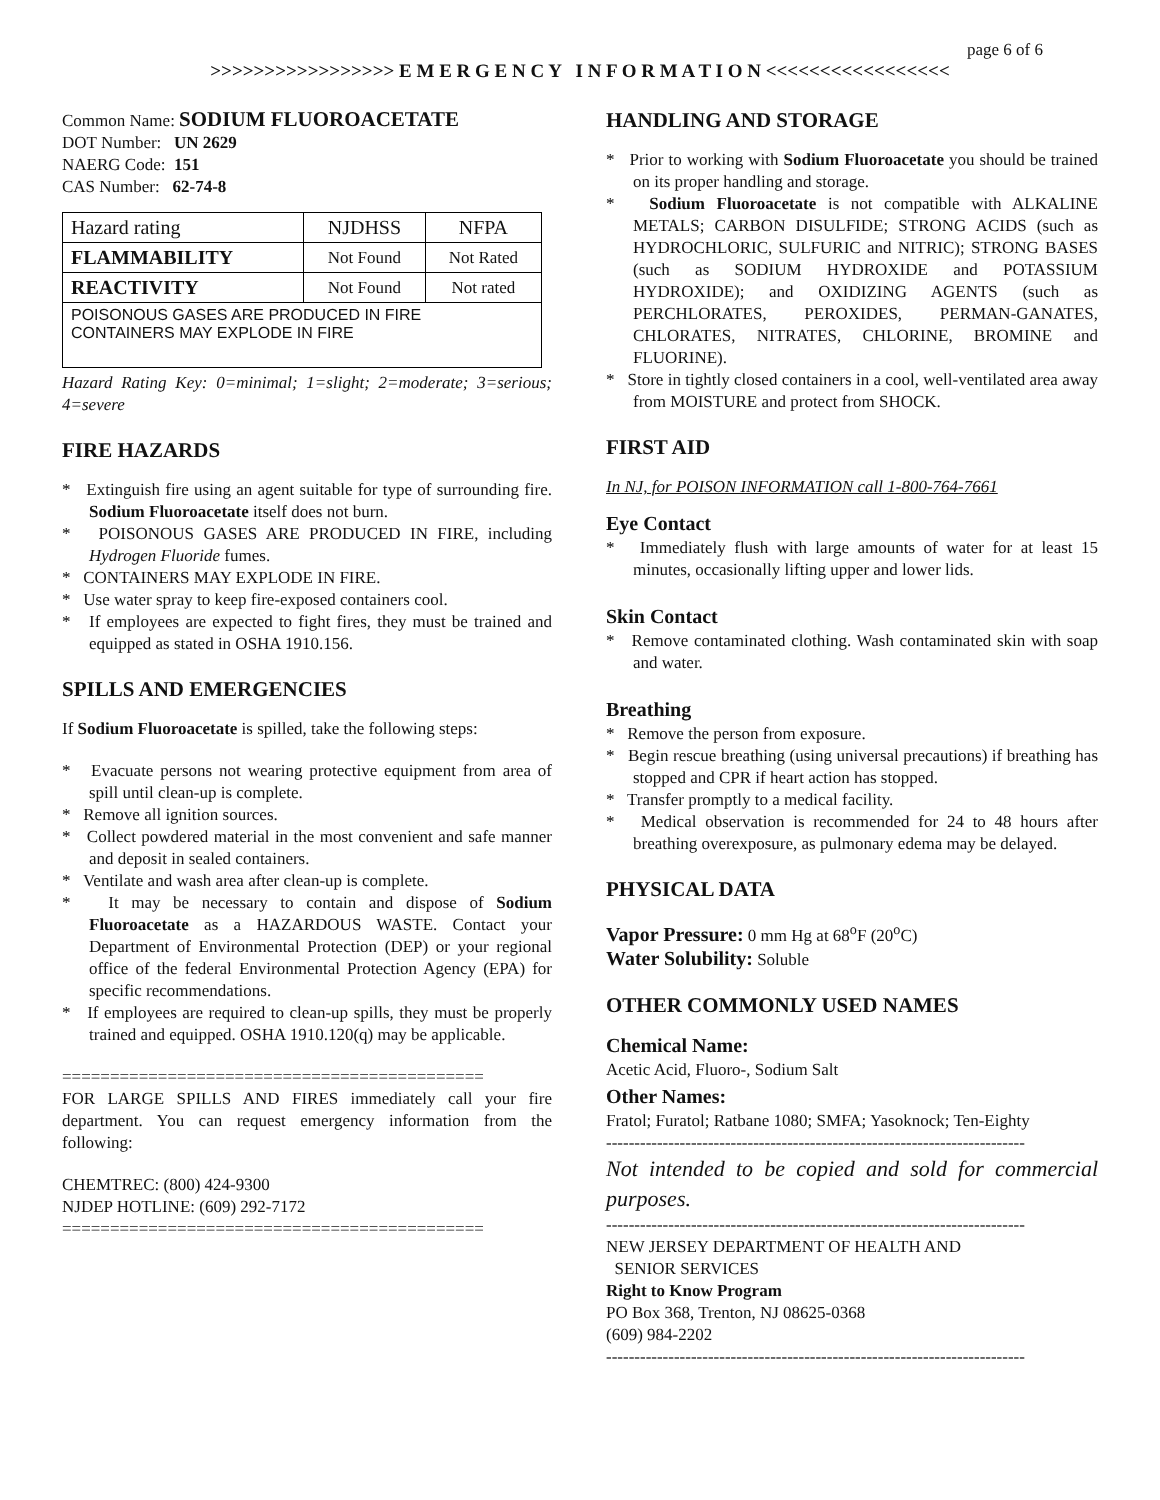page 6 of 6
>>>>>>>>>>>>>>>>> E M E R G E N C Y I N F O R M A T I O N <<<<<<<<<<<<<<<<<
Common Name: SODIUM FLUOROACETATE
DOT Number: UN 2629
NAERG Code: 151
CAS Number: 62-74-8
| Hazard rating | NJDHSS | NFPA |
| FLAMMABILITY | Not Found | Not Rated |
| REACTIVITY | Not Found | Not rated |
| POISONOUS GASES ARE PRODUCED IN FIRE CONTAINERS MAY EXPLODE IN FIRE | | |
Hazard Rating Key: 0=minimal; 1=slight; 2=moderate; 3=serious; 4=severe
FIRE HAZARDS
* Extinguish fire using an agent suitable for type of surrounding fire. Sodium Fluoroacetate itself does not burn.
* POISONOUS GASES ARE PRODUCED IN FIRE, including Hydrogen Fluoride fumes.
* CONTAINERS MAY EXPLODE IN FIRE.
* Use water spray to keep fire-exposed containers cool.
* If employees are expected to fight fires, they must be trained and equipped as stated in OSHA 1910.156.
SPILLS AND EMERGENCIES
If Sodium Fluoroacetate is spilled, take the following steps:
* Evacuate persons not wearing protective equipment from area of spill until clean-up is complete.
* Remove all ignition sources.
* Collect powdered material in the most convenient and safe manner and deposit in sealed containers.
* Ventilate and wash area after clean-up is complete.
* It may be necessary to contain and dispose of Sodium Fluoroacetate as a HAZARDOUS WASTE. Contact your Department of Environmental Protection (DEP) or your regional office of the federal Environmental Protection Agency (EPA) for specific recommendations.
* If employees are required to clean-up spills, they must be properly trained and equipped. OSHA 1910.120(q) may be applicable.
============================================
FOR LARGE SPILLS AND FIRES immediately call your fire department. You can request emergency information from the following:
CHEMTREC: (800) 424-9300
NJDEP HOTLINE: (609) 292-7172
============================================
HANDLING AND STORAGE
* Prior to working with Sodium Fluoroacetate you should be trained on its proper handling and storage.
* Sodium Fluoroacetate is not compatible with ALKALINE METALS; CARBON DISULFIDE; STRONG ACIDS (such as HYDROCHLORIC, SULFURIC and NITRIC); STRONG BASES (such as SODIUM HYDROXIDE and POTASSIUM HYDROXIDE); and OXIDIZING AGENTS (such as PERCHLORATES, PEROXIDES, PERMAN-GANATES, CHLORATES, NITRATES, CHLORINE, BROMINE and FLUORINE).
* Store in tightly closed containers in a cool, well-ventilated area away from MOISTURE and protect from SHOCK.
FIRST AID
In NJ, for POISON INFORMATION call 1-800-764-7661
Eye Contact
* Immediately flush with large amounts of water for at least 15 minutes, occasionally lifting upper and lower lids.
Skin Contact
* Remove contaminated clothing. Wash contaminated skin with soap and water.
Breathing
* Remove the person from exposure.
* Begin rescue breathing (using universal precautions) if breathing has stopped and CPR if heart action has stopped.
* Transfer promptly to a medical facility.
* Medical observation is recommended for 24 to 48 hours after breathing overexposure, as pulmonary edema may be delayed.
PHYSICAL DATA
Vapor Pressure: 0 mm Hg at 68<sup>o</sup>F (20<sup>o</sup>C)
Water Solubility: Soluble
OTHER COMMONLY USED NAMES
Chemical Name:
Acetic Acid, Fluoro-, Sodium Salt
Other Names:
Fratol; Furatol; Ratbane 1080; SMFA; Yasoknock; Ten-Eighty
--------------------------------------------------------------------------
Not intended to be copied and sold for commercial purposes.
--------------------------------------------------------------------------
NEW JERSEY DEPARTMENT OF HEALTH AND
SENIOR SERVICES
Right to Know Program
PO Box 368, Trenton, NJ 08625-0368
(609) 984-2202
--------------------------------------------------------------------------